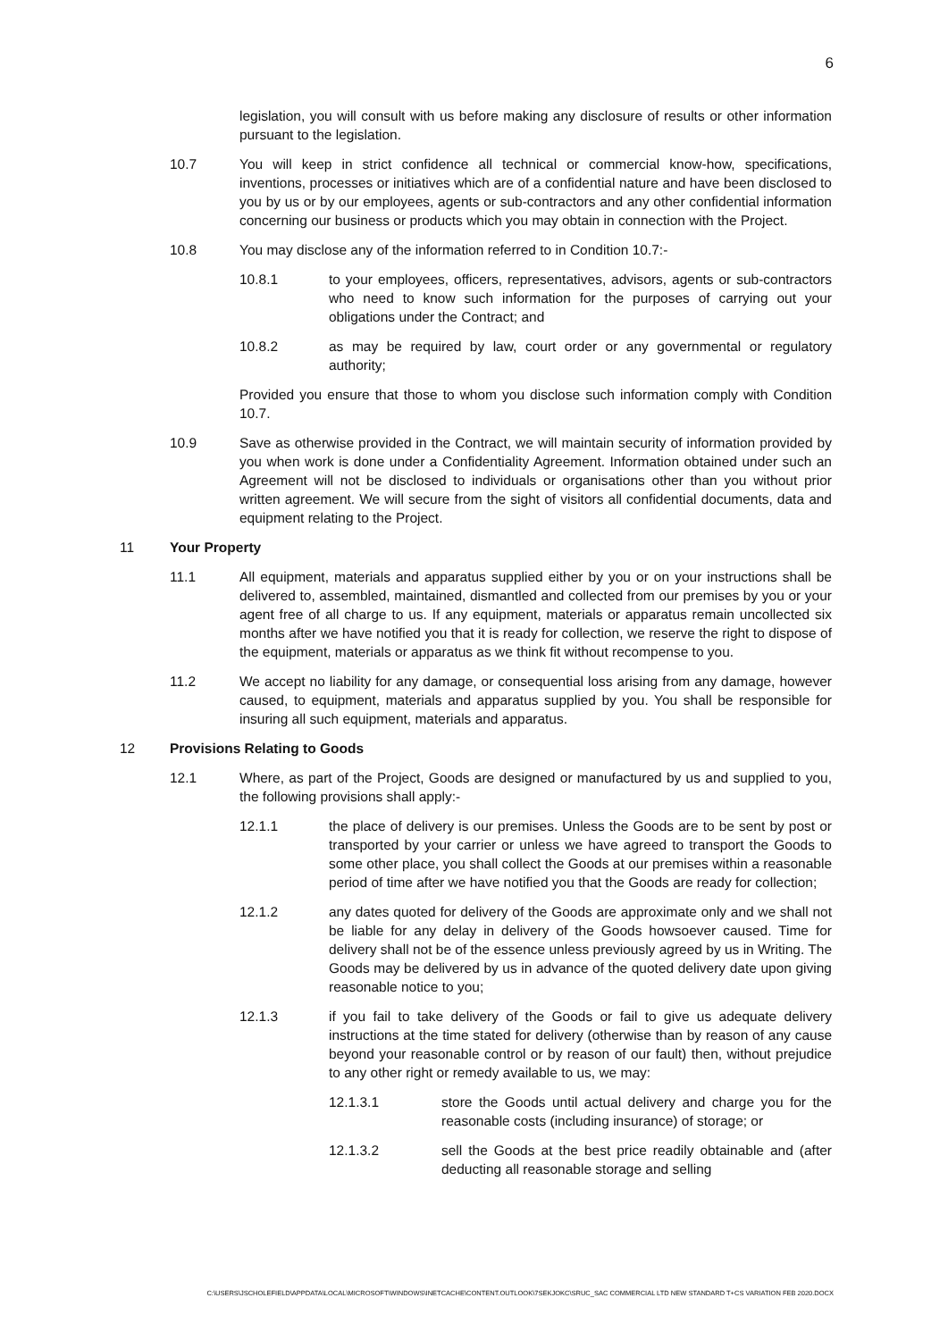6
legislation, you will consult with us before making any disclosure of results or other information pursuant to the legislation.
10.7 You will keep in strict confidence all technical or commercial know-how, specifications, inventions, processes or initiatives which are of a confidential nature and have been disclosed to you by us or by our employees, agents or sub-contractors and any other confidential information concerning our business or products which you may obtain in connection with the Project.
10.8 You may disclose any of the information referred to in Condition 10.7:-
10.8.1 to your employees, officers, representatives, advisors, agents or sub-contractors who need to know such information for the purposes of carrying out your obligations under the Contract; and
10.8.2 as may be required by law, court order or any governmental or regulatory authority;
Provided you ensure that those to whom you disclose such information comply with Condition 10.7.
10.9 Save as otherwise provided in the Contract, we will maintain security of information provided by you when work is done under a Confidentiality Agreement. Information obtained under such an Agreement will not be disclosed to individuals or organisations other than you without prior written agreement. We will secure from the sight of visitors all confidential documents, data and equipment relating to the Project.
11 Your Property
11.1 All equipment, materials and apparatus supplied either by you or on your instructions shall be delivered to, assembled, maintained, dismantled and collected from our premises by you or your agent free of all charge to us. If any equipment, materials or apparatus remain uncollected six months after we have notified you that it is ready for collection, we reserve the right to dispose of the equipment, materials or apparatus as we think fit without recompense to you.
11.2 We accept no liability for any damage, or consequential loss arising from any damage, however caused, to equipment, materials and apparatus supplied by you. You shall be responsible for insuring all such equipment, materials and apparatus.
12 Provisions Relating to Goods
12.1 Where, as part of the Project, Goods are designed or manufactured by us and supplied to you, the following provisions shall apply:-
12.1.1 the place of delivery is our premises. Unless the Goods are to be sent by post or transported by your carrier or unless we have agreed to transport the Goods to some other place, you shall collect the Goods at our premises within a reasonable period of time after we have notified you that the Goods are ready for collection;
12.1.2 any dates quoted for delivery of the Goods are approximate only and we shall not be liable for any delay in delivery of the Goods howsoever caused. Time for delivery shall not be of the essence unless previously agreed by us in Writing. The Goods may be delivered by us in advance of the quoted delivery date upon giving reasonable notice to you;
12.1.3 if you fail to take delivery of the Goods or fail to give us adequate delivery instructions at the time stated for delivery (otherwise than by reason of any cause beyond your reasonable control or by reason of our fault) then, without prejudice to any other right or remedy available to us, we may:
12.1.3.1 store the Goods until actual delivery and charge you for the reasonable costs (including insurance) of storage; or
12.1.3.2 sell the Goods at the best price readily obtainable and (after deducting all reasonable storage and selling
C:\USERS\JSCHOLEFIELD\APPDATA\LOCAL\MICROSOFT\WINDOWS\INETCACHE\CONTENT.OUTLOOK\7SEKJOKC\SRUC_SAC COMMERCIAL LTD NEW STANDARD T+CS VARIATION FEB 2020.DOCX